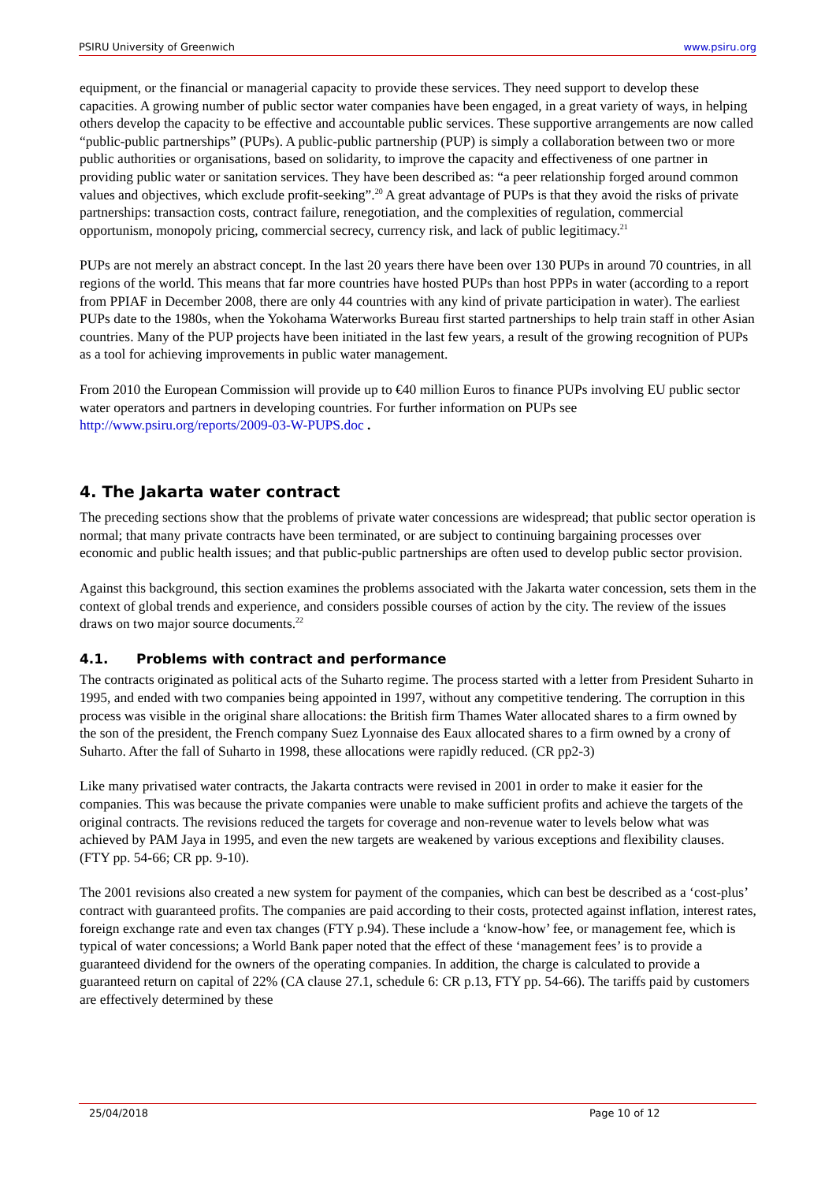PSIRU University of Greenwich www.psiru.org
equipment, or the financial or managerial capacity to provide these services. They need support to develop these capacities. A growing number of public sector water companies have been engaged, in a great variety of ways, in helping others develop the capacity to be effective and accountable public services. These supportive arrangements are now called “public-public partnerships” (PUPs). A public-public partnership (PUP) is simply a collaboration between two or more public authorities or organisations, based on solidarity, to improve the capacity and effectiveness of one partner in providing public water or sanitation services. They have been described as: “a peer relationship forged around common values and objectives, which exclude profit-seeking”.<sup>20</sup> A great advantage of PUPs is that they avoid the risks of private partnerships: transaction costs, contract failure, renegotiation, and the complexities of regulation, commercial opportunism, monopoly pricing, commercial secrecy, currency risk, and lack of public legitimacy.<sup>21</sup>
PUPs are not merely an abstract concept. In the last 20 years there have been over 130 PUPs in around 70 countries, in all regions of the world. This means that far more countries have hosted PUPs than host PPPs in water (according to a report from PPIAF in December 2008, there are only 44 countries with any kind of private participation in water). The earliest PUPs date to the 1980s, when the Yokohama Waterworks Bureau first started partnerships to help train staff in other Asian countries. Many of the PUP projects have been initiated in the last few years, a result of the growing recognition of PUPs as a tool for achieving improvements in public water management.
From 2010 the European Commission will provide up to €40 million Euros to finance PUPs involving EU public sector water operators and partners in developing countries. For further information on PUPs see http://www.psiru.org/reports/2009-03-W-PUPS.doc .
4. The Jakarta water contract
The preceding sections show that the problems of private water concessions are widespread; that public sector operation is normal; that many private contracts have been terminated, or are subject to continuing bargaining processes over economic and public health issues; and that public-public partnerships are often used to develop public sector provision.
Against this background, this section examines the problems associated with the Jakarta water concession, sets them in the context of global trends and experience, and considers possible courses of action by the city. The review of the issues draws on two major source documents.<sup>22</sup>
4.1. Problems with contract and performance
The contracts originated as political acts of the Suharto regime. The process started with a letter from President Suharto in 1995, and ended with two companies being appointed in 1997, without any competitive tendering. The corruption in this process was visible in the original share allocations: the British firm Thames Water allocated shares to a firm owned by the son of the president, the French company Suez Lyonnaise des Eaux allocated shares to a firm owned by a crony of Suharto. After the fall of Suharto in 1998, these allocations were rapidly reduced. (CR pp2-3)
Like many privatised water contracts, the Jakarta contracts were revised in 2001 in order to make it easier for the companies. This was because the private companies were unable to make sufficient profits and achieve the targets of the original contracts. The revisions reduced the targets for coverage and non-revenue water to levels below what was achieved by PAM Jaya in 1995, and even the new targets are weakened by various exceptions and flexibility clauses. (FTY pp. 54-66; CR pp. 9-10).
The 2001 revisions also created a new system for payment of the companies, which can best be described as a ‘cost-plus’ contract with guaranteed profits. The companies are paid according to their costs, protected against inflation, interest rates, foreign exchange rate and even tax changes (FTY p.94). These include a ‘know-how’ fee, or management fee, which is typical of water concessions; a World Bank paper noted that the effect of these ‘management fees’ is to provide a guaranteed dividend for the owners of the operating companies. In addition, the charge is calculated to provide a guaranteed return on capital of 22% (CA clause 27.1, schedule 6: CR p.13, FTY pp. 54-66). The tariffs paid by customers are effectively determined by these
25/04/2018 Page 10 of 12